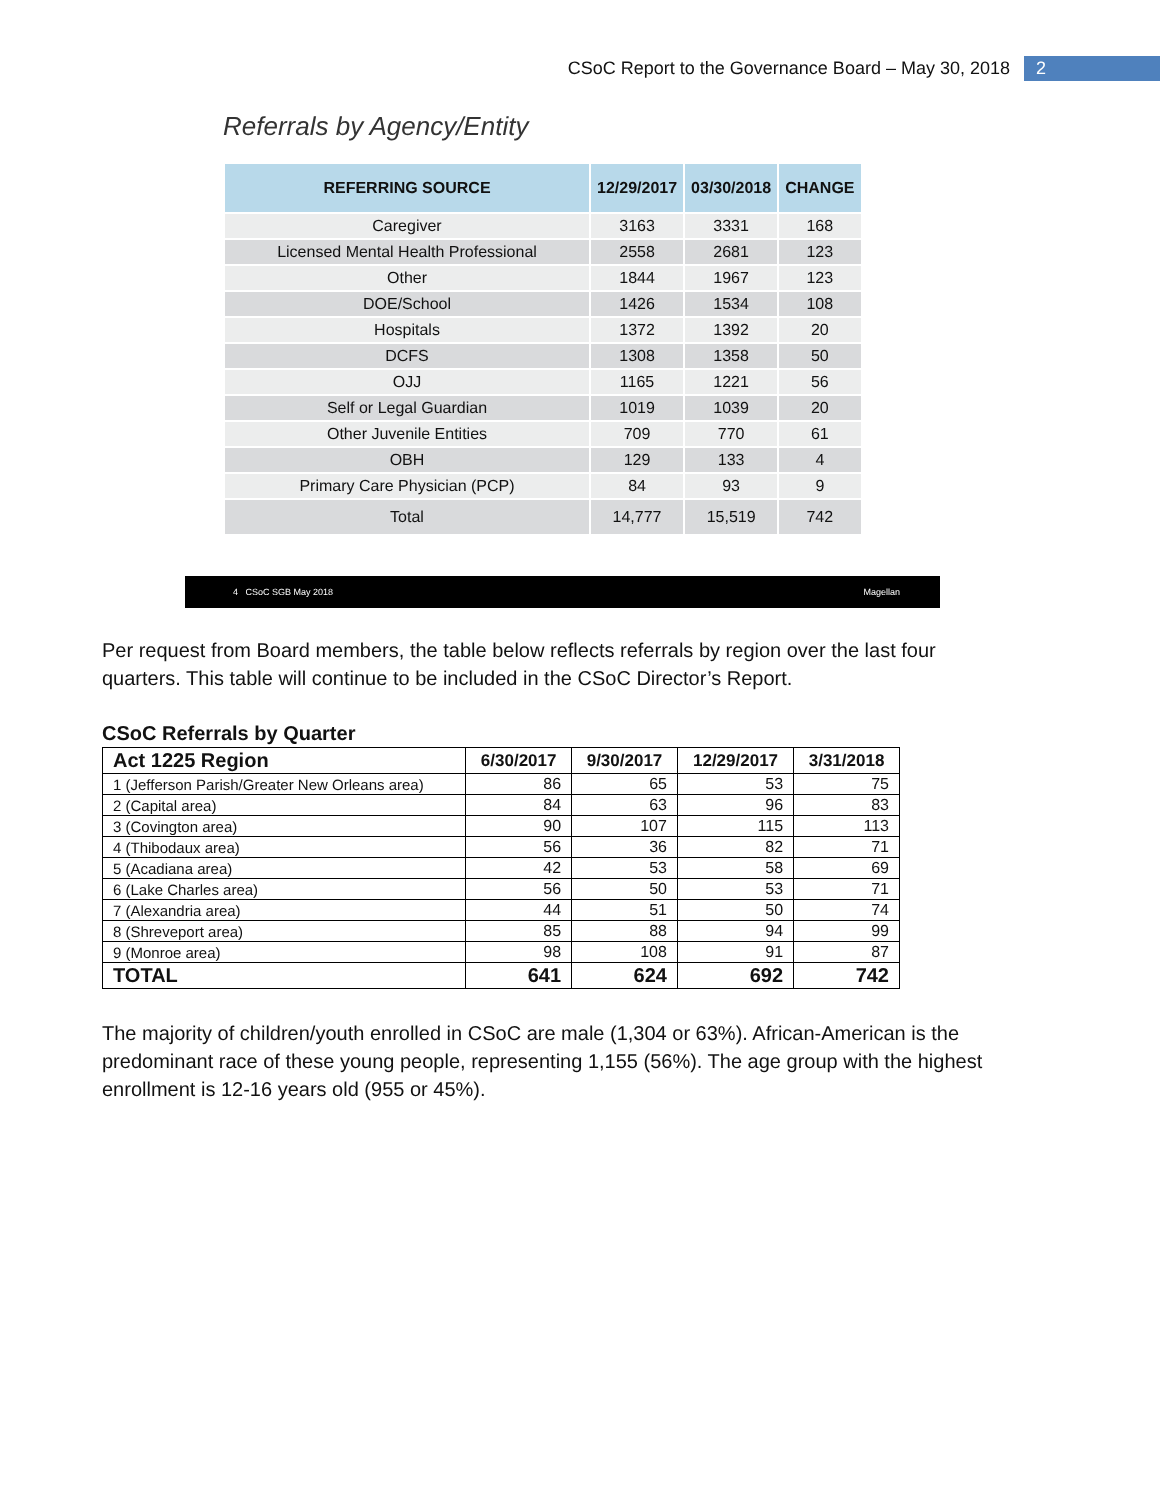CSoC Report to the Governance Board – May 30, 2018 2
Referrals by Agency/Entity
| REFERRING SOURCE | 12/29/2017 | 03/30/2018 | CHANGE |
| --- | --- | --- | --- |
| Caregiver | 3163 | 3331 | 168 |
| Licensed Mental Health Professional | 2558 | 2681 | 123 |
| Other | 1844 | 1967 | 123 |
| DOE/School | 1426 | 1534 | 108 |
| Hospitals | 1372 | 1392 | 20 |
| DCFS | 1308 | 1358 | 50 |
| OJJ | 1165 | 1221 | 56 |
| Self or Legal Guardian | 1019 | 1039 | 20 |
| Other Juvenile Entities | 709 | 770 | 61 |
| OBH | 129 | 133 | 4 |
| Primary Care Physician (PCP) | 84 | 93 | 9 |
| Total | 14,777 | 15,519 | 742 |
4 CSoC SGB May 2018 Magellan
Per request from Board members, the table below reflects referrals by region over the last four quarters. This table will continue to be included in the CSoC Director’s Report.
CSoC Referrals by Quarter
| Act 1225 Region | 6/30/2017 | 9/30/2017 | 12/29/2017 | 3/31/2018 |
| --- | --- | --- | --- | --- |
| 1 (Jefferson Parish/Greater New Orleans area) | 86 | 65 | 53 | 75 |
| 2 (Capital area) | 84 | 63 | 96 | 83 |
| 3 (Covington area) | 90 | 107 | 115 | 113 |
| 4 (Thibodaux area) | 56 | 36 | 82 | 71 |
| 5 (Acadiana area) | 42 | 53 | 58 | 69 |
| 6 (Lake Charles area) | 56 | 50 | 53 | 71 |
| 7 (Alexandria area) | 44 | 51 | 50 | 74 |
| 8 (Shreveport area) | 85 | 88 | 94 | 99 |
| 9 (Monroe area) | 98 | 108 | 91 | 87 |
| TOTAL | 641 | 624 | 692 | 742 |
The majority of children/youth enrolled in CSoC are male (1,304 or 63%). African-American is the predominant race of these young people, representing 1,155 (56%). The age group with the highest enrollment is 12-16 years old (955 or 45%).